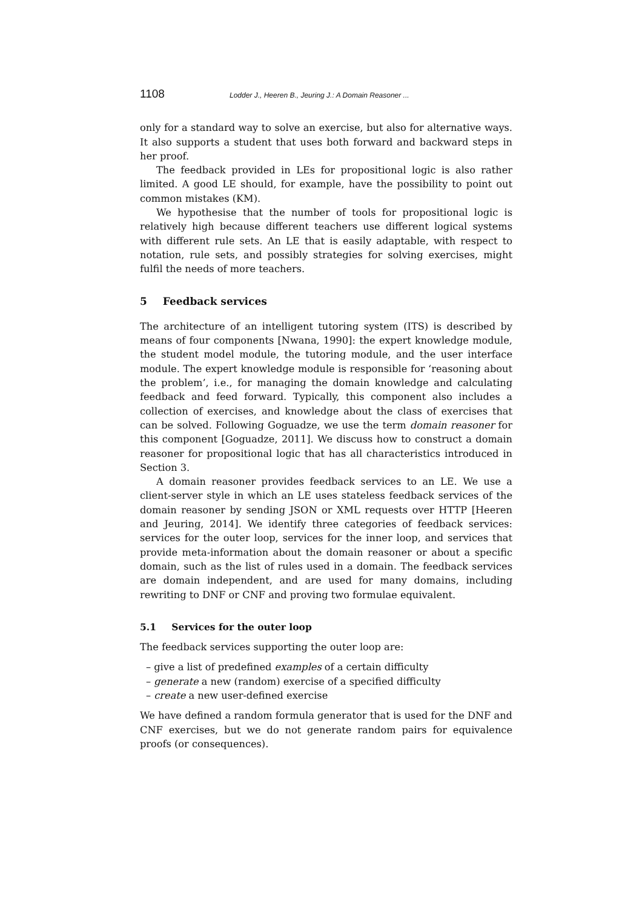1108 Lodder J., Heeren B., Jeuring J.: A Domain Reasoner ...
only for a standard way to solve an exercise, but also for alternative ways. It also supports a student that uses both forward and backward steps in her proof.
The feedback provided in LEs for propositional logic is also rather limited. A good LE should, for example, have the possibility to point out common mistakes (KM).
We hypothesise that the number of tools for propositional logic is relatively high because different teachers use different logical systems with different rule sets. An LE that is easily adaptable, with respect to notation, rule sets, and possibly strategies for solving exercises, might fulfil the needs of more teachers.
5 Feedback services
The architecture of an intelligent tutoring system (ITS) is described by means of four components [Nwana, 1990]: the expert knowledge module, the student model module, the tutoring module, and the user interface module. The expert knowledge module is responsible for ‘reasoning about the problem’, i.e., for managing the domain knowledge and calculating feedback and feed forward. Typically, this component also includes a collection of exercises, and knowledge about the class of exercises that can be solved. Following Goguadze, we use the term domain reasoner for this component [Goguadze, 2011]. We discuss how to construct a domain reasoner for propositional logic that has all characteristics introduced in Section 3.
A domain reasoner provides feedback services to an LE. We use a client-server style in which an LE uses stateless feedback services of the domain reasoner by sending JSON or XML requests over HTTP [Heeren and Jeuring, 2014]. We identify three categories of feedback services: services for the outer loop, services for the inner loop, and services that provide meta-information about the domain reasoner or about a specific domain, such as the list of rules used in a domain. The feedback services are domain independent, and are used for many domains, including rewriting to DNF or CNF and proving two formulae equivalent.
5.1 Services for the outer loop
The feedback services supporting the outer loop are:
– give a list of predefined examples of a certain difficulty
– generate a new (random) exercise of a specified difficulty
– create a new user-defined exercise
We have defined a random formula generator that is used for the DNF and CNF exercises, but we do not generate random pairs for equivalence proofs (or consequences).